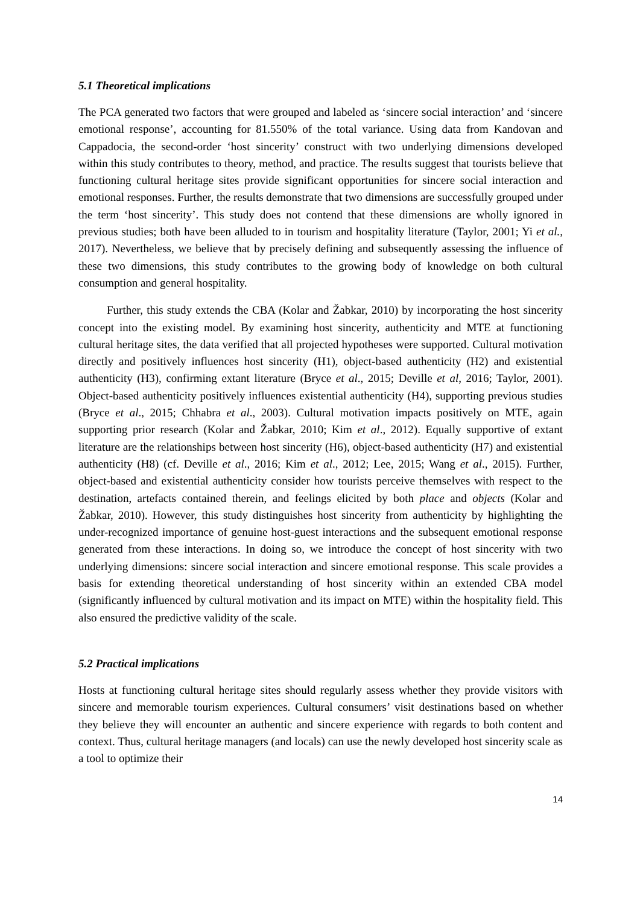5.1 Theoretical implications
The PCA generated two factors that were grouped and labeled as ‘sincere social interaction’ and ‘sincere emotional response’, accounting for 81.550% of the total variance. Using data from Kandovan and Cappadocia, the second-order ‘host sincerity’ construct with two underlying dimensions developed within this study contributes to theory, method, and practice. The results suggest that tourists believe that functioning cultural heritage sites provide significant opportunities for sincere social interaction and emotional responses. Further, the results demonstrate that two dimensions are successfully grouped under the term ‘host sincerity’. This study does not contend that these dimensions are wholly ignored in previous studies; both have been alluded to in tourism and hospitality literature (Taylor, 2001; Yi et al., 2017). Nevertheless, we believe that by precisely defining and subsequently assessing the influence of these two dimensions, this study contributes to the growing body of knowledge on both cultural consumption and general hospitality.
Further, this study extends the CBA (Kolar and Žabkar, 2010) by incorporating the host sincerity concept into the existing model. By examining host sincerity, authenticity and MTE at functioning cultural heritage sites, the data verified that all projected hypotheses were supported. Cultural motivation directly and positively influences host sincerity (H1), object-based authenticity (H2) and existential authenticity (H3), confirming extant literature (Bryce et al., 2015; Deville et al, 2016; Taylor, 2001). Object-based authenticity positively influences existential authenticity (H4), supporting previous studies (Bryce et al., 2015; Chhabra et al., 2003). Cultural motivation impacts positively on MTE, again supporting prior research (Kolar and Žabkar, 2010; Kim et al., 2012). Equally supportive of extant literature are the relationships between host sincerity (H6), object-based authenticity (H7) and existential authenticity (H8) (cf. Deville et al., 2016; Kim et al., 2012; Lee, 2015; Wang et al., 2015). Further, object-based and existential authenticity consider how tourists perceive themselves with respect to the destination, artefacts contained therein, and feelings elicited by both place and objects (Kolar and Žabkar, 2010). However, this study distinguishes host sincerity from authenticity by highlighting the under-recognized importance of genuine host-guest interactions and the subsequent emotional response generated from these interactions. In doing so, we introduce the concept of host sincerity with two underlying dimensions: sincere social interaction and sincere emotional response. This scale provides a basis for extending theoretical understanding of host sincerity within an extended CBA model (significantly influenced by cultural motivation and its impact on MTE) within the hospitality field. This also ensured the predictive validity of the scale.
5.2 Practical implications
Hosts at functioning cultural heritage sites should regularly assess whether they provide visitors with sincere and memorable tourism experiences. Cultural consumers’ visit destinations based on whether they believe they will encounter an authentic and sincere experience with regards to both content and context. Thus, cultural heritage managers (and locals) can use the newly developed host sincerity scale as a tool to optimize their
14